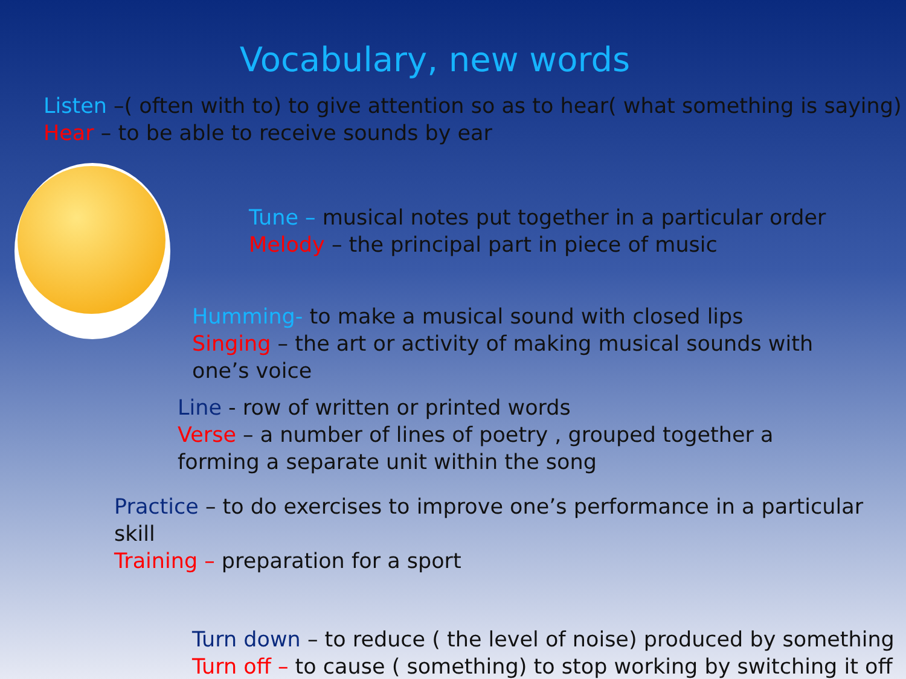Vocabulary, new words
Listen –( often with to) to give attention so as to hear( what something is saying)
Hear – to be able to receive sounds by ear
Tune – musical notes put together in a particular order
Melody – the principal part in piece of music
Humming- to make a musical sound with closed lips
Singing – the art or activity of making musical sounds with one’s voice
Line - row of written or printed words
Verse – a number of lines of poetry , grouped together a forming a separate unit within the song
Practice – to do exercises to improve one’s performance in a particular skill
Training – preparation for a sport
Turn down – to reduce ( the level of noise) produced by something
Turn off – to cause ( something) to stop working by switching it off